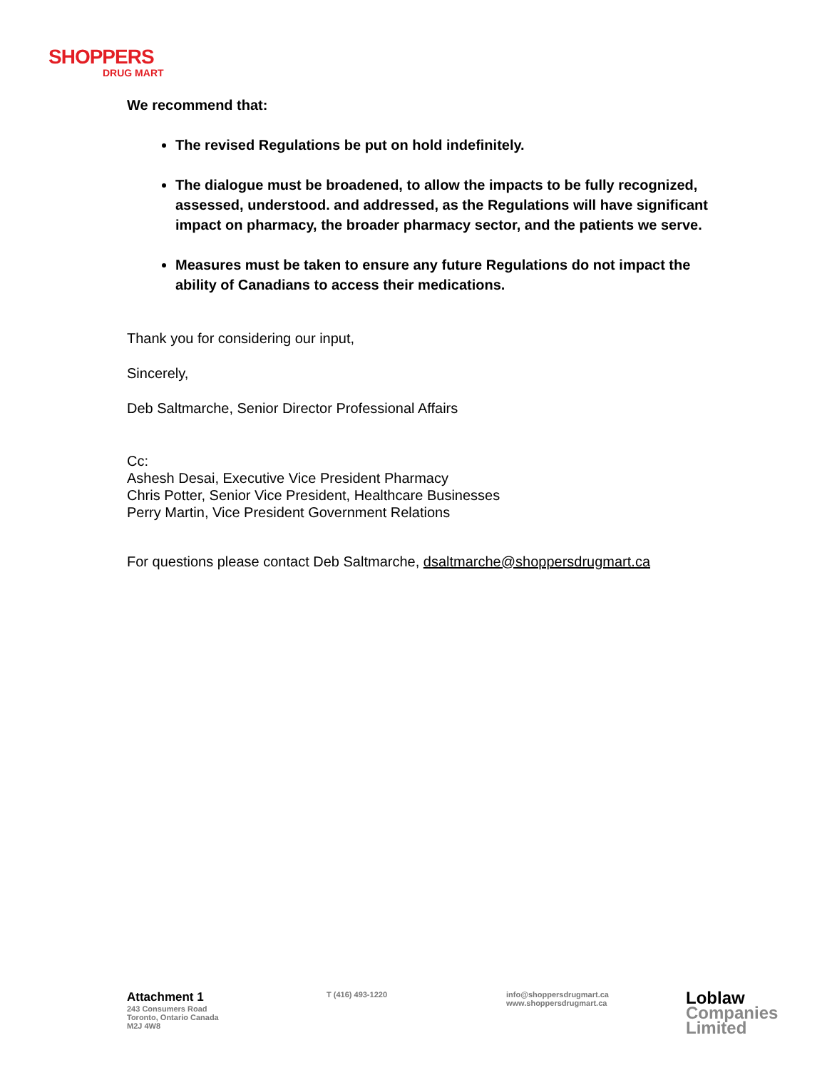SHOPPERS
DRUG MART
We recommend that:
The revised Regulations be put on hold indefinitely.
The dialogue must be broadened, to allow the impacts to be fully recognized, assessed, understood. and addressed, as the Regulations will have significant impact on pharmacy, the broader pharmacy sector, and the patients we serve.
Measures must be taken to ensure any future Regulations do not impact the ability of Canadians to access their medications.
Thank you for considering our input,
Sincerely,
Deb Saltmarche, Senior Director Professional Affairs
Cc:
Ashesh Desai, Executive Vice President Pharmacy
Chris Potter, Senior Vice President, Healthcare Businesses
Perry Martin, Vice President Government Relations
For questions please contact Deb Saltmarche, dsaltmarche@shoppersdrugmart.ca
Attachment 1
243 Consumers Road
Toronto, Ontario Canada
M2J 4W8
T (416) 493-1220 info@shoppersdrugmart.ca
www.shoppersdrugmart.ca
Loblaw
Companies
Limited